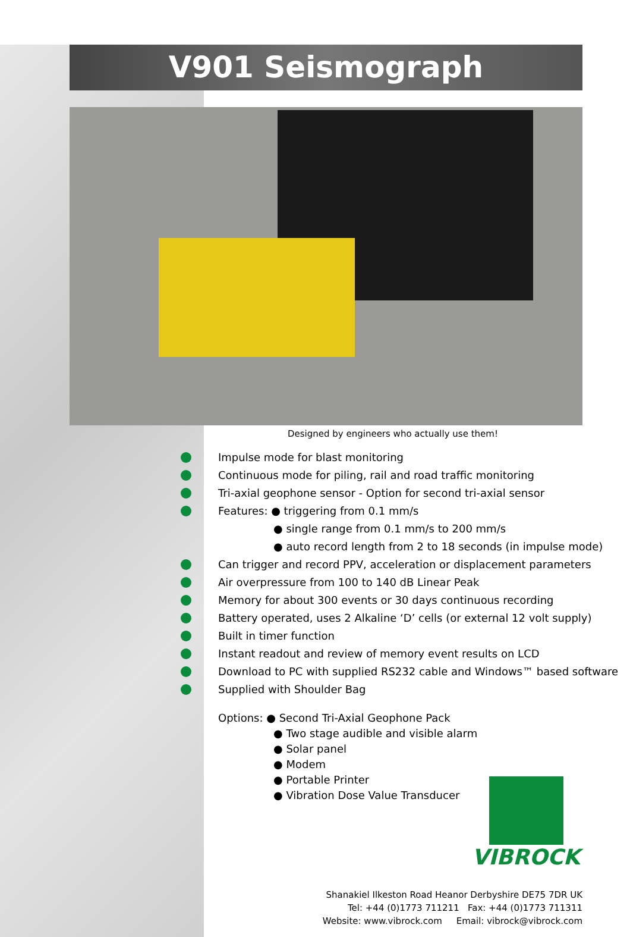V901 Seismograph
Designed by engineers who actually use them!
Impulse mode for blast monitoring
Continuous mode for piling, rail and road traffic monitoring
Tri-axial geophone sensor - Option for second tri-axial sensor
Features: ● triggering from 0.1 mm/s
● single range from 0.1 mm/s to 200 mm/s
● auto record length from 2 to 18 seconds (in impulse mode)
Can trigger and record PPV, acceleration or displacement parameters
Air overpressure from 100 to 140 dB Linear Peak
Memory for about 300 events or 30 days continuous recording
Battery operated, uses 2 Alkaline ‘D’ cells (or external 12 volt supply)
Built in timer function
Instant readout and review of memory event results on LCD
Download to PC with supplied RS232 cable and Windows™ based software
Supplied with Shoulder Bag
Options: ● Second Tri-Axial Geophone Pack
● Two stage audible and visible alarm
● Solar panel
● Modem
● Portable Printer
● Vibration Dose Value Transducer
VIBROCK
Shanakiel Ilkeston Road Heanor Derbyshire DE75 7DR UK
Tel: +44 (0)1773 711211 Fax: +44 (0)1773 711311
Website: www.vibrock.com Email: vibrock@vibrock.com